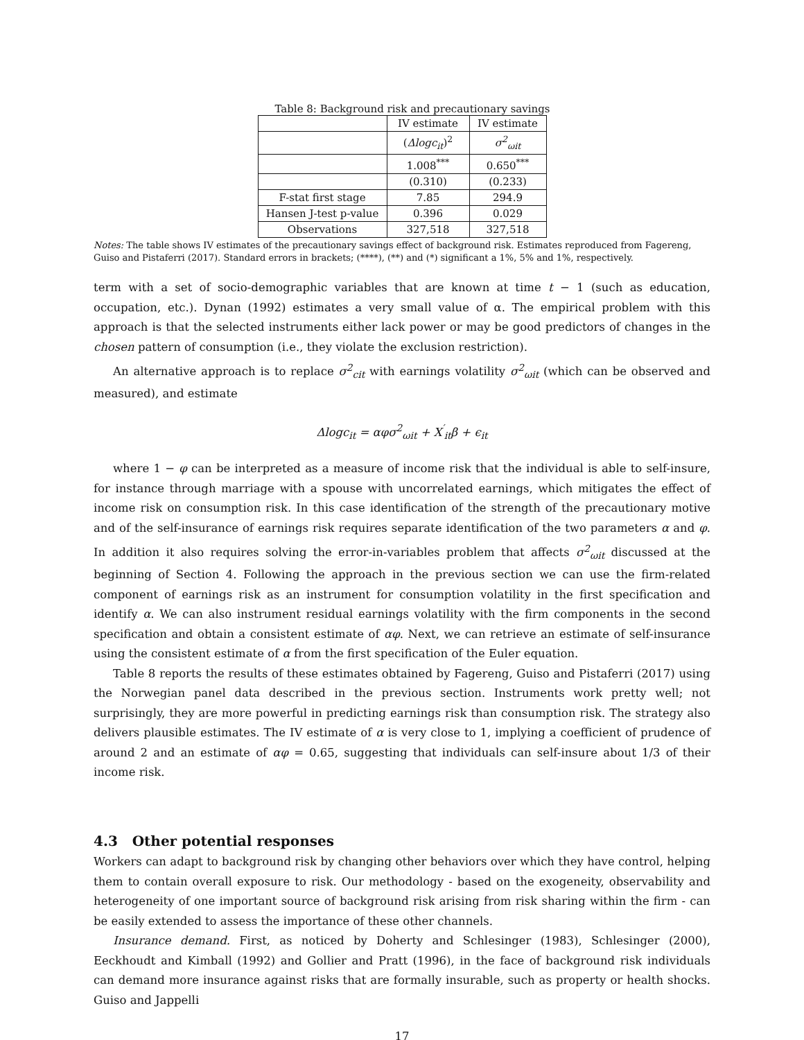Table 8: Background risk and precautionary savings
| | IV estimate | IV estimate |
| | ( Δlogc<sub>it</sub> )<sup>2</sup> | σ<sup>2</sup><sub>ωit</sub> |
| | 1.008<sup>***</sup> | 0.650<sup>***</sup> |
| | (0.310) | (0.233) |
| F-stat first stage | 7.85 | 294.9 |
| Hansen J-test p-value | 0.396 | 0.029 |
| Observations | 327,518 | 327,518 |
Notes: The table shows IV estimates of the precautionary savings effect of background risk. Estimates reproduced from Fagereng, Guiso and Pistaferri (2017). Standard errors in brackets; (****), (**) and (*) significant a 1%, 5% and 1%, respectively.
term with a set of socio-demographic variables that are known at time t − 1 (such as education, occupation, etc.). Dynan (1992) estimates a very small value of α. The empirical problem with this approach is that the selected instruments either lack power or may be good predictors of changes in the chosen pattern of consumption (i.e., they violate the exclusion restriction).
An alternative approach is to replace σ<sup>2</sup><sub>cit</sub> with earnings volatility σ<sup>2</sup><sub>ωit</sub> (which can be observed and measured), and estimate
Δlogc<sub>it</sub> = αφσ<sup>2</sup><sub>ωit</sub> + X<sup>′</sup><sub>it</sub>β + ϵ<sub>it</sub>
where 1 − φ can be interpreted as a measure of income risk that the individual is able to self-insure, for instance through marriage with a spouse with uncorrelated earnings, which mitigates the effect of income risk on consumption risk. In this case identification of the strength of the precautionary motive and of the self-insurance of earnings risk requires separate identification of the two parameters α and φ. In addition it also requires solving the error-in-variables problem that affects σ<sup>2</sup><sub>ωit</sub> discussed at the beginning of Section 4. Following the approach in the previous section we can use the firm-related component of earnings risk as an instrument for consumption volatility in the first specification and identify α. We can also instrument residual earnings volatility with the firm components in the second specification and obtain a consistent estimate of αφ. Next, we can retrieve an estimate of self-insurance using the consistent estimate of α from the first specification of the Euler equation.
Table 8 reports the results of these estimates obtained by Fagereng, Guiso and Pistaferri (2017) using the Norwegian panel data described in the previous section. Instruments work pretty well; not surprisingly, they are more powerful in predicting earnings risk than consumption risk. The strategy also delivers plausible estimates. The IV estimate of α is very close to 1, implying a coefficient of prudence of around 2 and an estimate of αφ = 0.65, suggesting that individuals can self-insure about 1/3 of their income risk.
4.3 Other potential responses
Workers can adapt to background risk by changing other behaviors over which they have control, helping them to contain overall exposure to risk. Our methodology - based on the exogeneity, observability and heterogeneity of one important source of background risk arising from risk sharing within the firm - can be easily extended to assess the importance of these other channels.
Insurance demand. First, as noticed by Doherty and Schlesinger (1983), Schlesinger (2000), Eeckhoudt and Kimball (1992) and Gollier and Pratt (1996), in the face of background risk individuals can demand more insurance against risks that are formally insurable, such as property or health shocks. Guiso and Jappelli
17